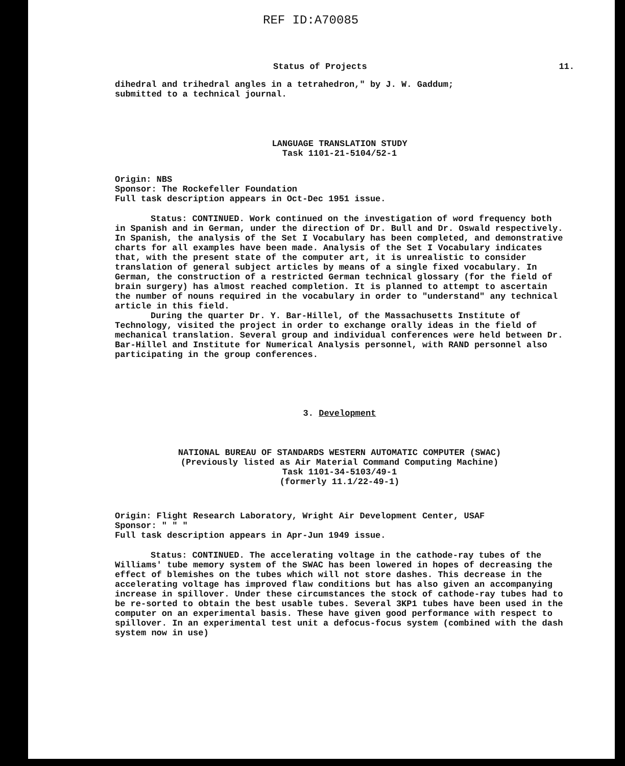REF ID:A70085
Status of Projects 11.
dihedral and trihedral angles in a tetrahedron," by J. W. Gaddum;
submitted to a technical journal.
LANGUAGE TRANSLATION STUDY
Task 1101-21-5104/52-1
Origin: NBS
Sponsor: The Rockefeller Foundation
Full task description appears in Oct-Dec 1951 issue.
Status: CONTINUED. Work continued on the investigation of word frequency both in Spanish and in German, under the direction of Dr. Bull and Dr. Oswald respectively. In Spanish, the analysis of the Set I Vocabulary has been completed, and demonstrative charts for all examples have been made. Analysis of the Set I Vocabulary indicates that, with the present state of the computer art, it is unrealistic to consider translation of general subject articles by means of a single fixed vocabulary. In German, the construction of a restricted German technical glossary (for the field of brain surgery) has almost reached completion. It is planned to attempt to ascertain the number of nouns required in the vocabulary in order to "understand" any technical article in this field.
During the quarter Dr. Y. Bar-Hillel, of the Massachusetts Institute of Technology, visited the project in order to exchange orally ideas in the field of mechanical translation. Several group and individual conferences were held between Dr. Bar-Hillel and Institute for Numerical Analysis personnel, with RAND personnel also participating in the group conferences.
3. Development
NATIONAL BUREAU OF STANDARDS WESTERN AUTOMATIC COMPUTER (SWAC)
(Previously listed as Air Material Command Computing Machine)
Task 1101-34-5103/49-1
(formerly 11.1/22-49-1)
Origin: Flight Research Laboratory, Wright Air Development Center, USAF
Sponsor: " " "
Full task description appears in Apr-Jun 1949 issue.
Status: CONTINUED. The accelerating voltage in the cathode-ray tubes of the Williams' tube memory system of the SWAC has been lowered in hopes of decreasing the effect of blemishes on the tubes which will not store dashes. This decrease in the accelerating voltage has improved flaw conditions but has also given an accompanying increase in spillover. Under these circumstances the stock of cathode-ray tubes had to be re-sorted to obtain the best usable tubes. Several 3KP1 tubes have been used in the computer on an experimental basis. These have given good performance with respect to spillover. In an experimental test unit a defocus-focus system (combined with the dash system now in use)